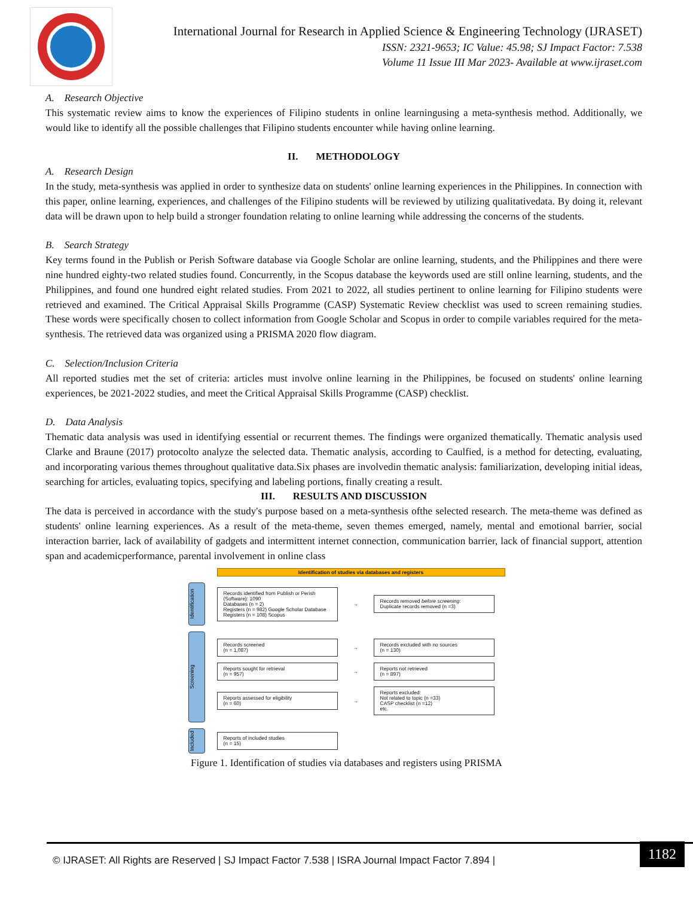International Journal for Research in Applied Science & Engineering Technology (IJRASET)
ISSN: 2321-9653; IC Value: 45.98; SJ Impact Factor: 7.538
Volume 11 Issue III Mar 2023- Available at www.ijraset.com
A. Research Objective
This systematic review aims to know the experiences of Filipino students in online learningusing a meta-synthesis method. Additionally, we would like to identify all the possible challenges that Filipino students encounter while having online learning.
II. METHODOLOGY
A. Research Design
In the study, meta-synthesis was applied in order to synthesize data on students' online learning experiences in the Philippines. In connection with this paper, online learning, experiences, and challenges of the Filipino students will be reviewed by utilizing qualitativedata. By doing it, relevant data will be drawn upon to help build a stronger foundation relating to online learning while addressing the concerns of the students.
B. Search Strategy
Key terms found in the Publish or Perish Software database via Google Scholar are online learning, students, and the Philippines and there were nine hundred eighty-two related studies found. Concurrently, in the Scopus database the keywords used are still online learning, students, and the Philippines, and found one hundred eight related studies. From 2021 to 2022, all studies pertinent to online learning for Filipino students were retrieved and examined. The Critical Appraisal Skills Programme (CASP) Systematic Review checklist was used to screen remaining studies. These words were specifically chosen to collect information from Google Scholar and Scopus in order to compile variables required for the meta-synthesis. The retrieved data was organized using a PRISMA 2020 flow diagram.
C. Selection/Inclusion Criteria
All reported studies met the set of criteria: articles must involve online learning in the Philippines, be focused on students' online learning experiences, be 2021-2022 studies, and meet the Critical Appraisal Skills Programme (CASP) checklist.
D. Data Analysis
Thematic data analysis was used in identifying essential or recurrent themes. The findings were organized thematically. Thematic analysis used Clarke and Braune (2017) protocolto analyze the selected data. Thematic analysis, according to Caulfied, is a method for detecting, evaluating, and incorporating various themes throughout qualitative data.Six phases are involvedin thematic analysis: familiarization, developing initial ideas, searching for articles, evaluating topics, specifying and labeling portions, finally creating a result.
III. RESULTS AND DISCUSSION
The data is perceived in accordance with the study's purpose based on a meta-synthesis ofthe selected research. The meta-theme was defined as students' online learning experiences. As a result of the meta-theme, seven themes emerged, namely, mental and emotional barrier, social interaction barrier, lack of availability of gadgets and intermittent internet connection, communication barrier, lack of financial support, attention span and academicperformance, parental involvement in online class
Identification of studies via databases and registers
Identification
Records identified from Publish or Perish (Software): 1090
Databases (n = 2)
Registers (n = 982) Google Scholar Database
Registers (n = 108) Scopus
→
Records removed before screening:
Duplicate records removed (n =3)
Screening
Records screened
(n = 1,087)
→
Records excluded with no sources
(n = 130)
Reports sought for retrieval
(n = 957)
→
Reports not retrieved
(n = 897)
Reports assessed for eligibility
(n = 60)
→
Reports excluded:
Not related to topic (n =33)
CASP checklist (n =12)
etc.
Included
Reports of included studies
(n = 15)
Figure 1. Identification of studies via databases and registers using PRISMA
© IJRASET: All Rights are Reserved | SJ Impact Factor 7.538 | ISRA Journal Impact Factor 7.894 |
1182